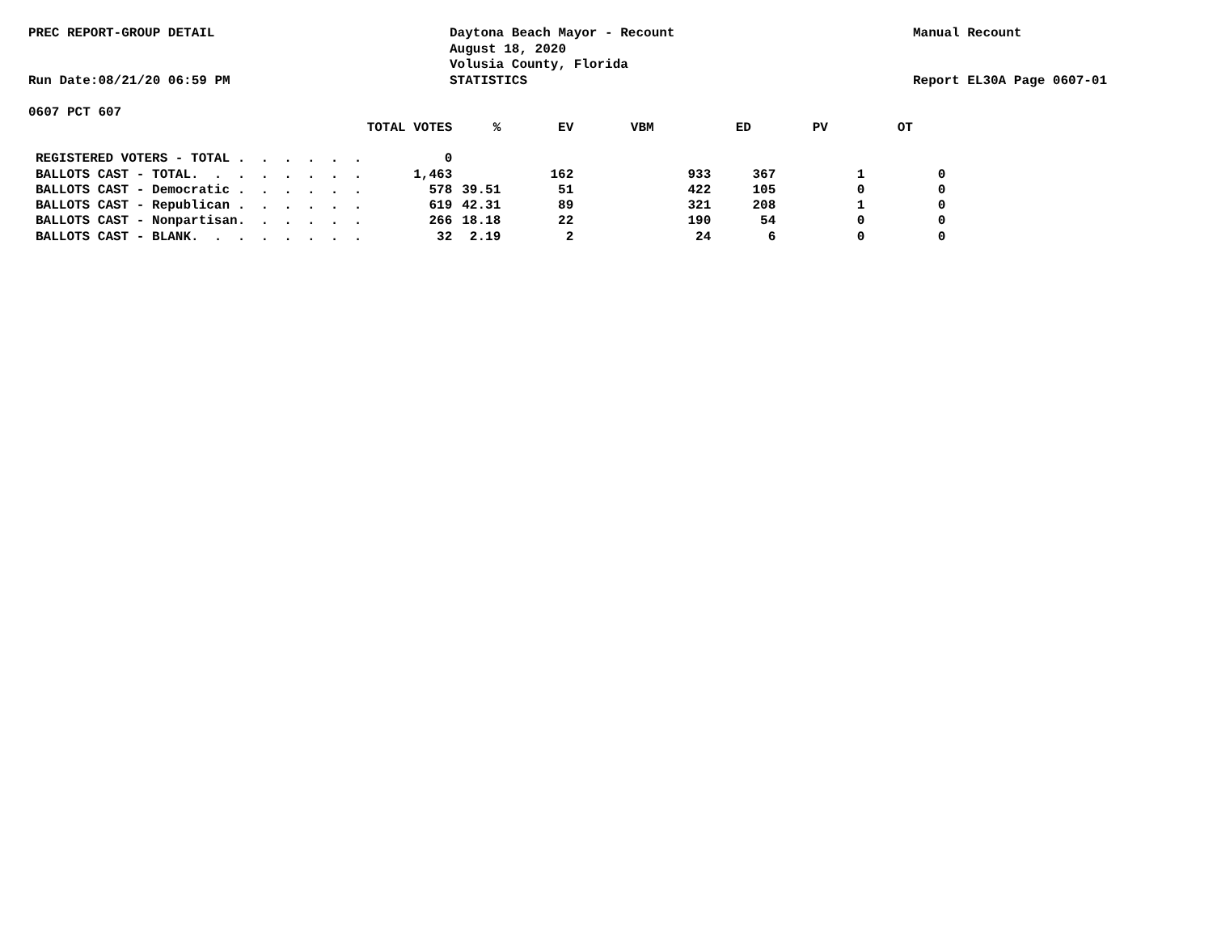PREC REPORT-GROUP DETAIL
Run Date:08/21/20 06:59 PM
Daytona Beach Mayor - Recount
August 18, 2020
Volusia County, Florida
STATISTICS
Manual Recount
Report EL30A Page 0607-01
0607 PCT 607
| | TOTAL VOTES | % | EV | VBM | ED | PV | OT |
| --- | --- | --- | --- | --- | --- | --- | --- |
| REGISTERED VOTERS - TOTAL . . . . . . | 0 | | | | | | |
| BALLOTS CAST - TOTAL. . . . . . . . | 1,463 | | 162 | 933 | 367 | 1 | 0 |
| BALLOTS CAST - Democratic . . . . . . | 578 | 39.51 | 51 | 422 | 105 | 0 | 0 |
| BALLOTS CAST - Republican . . . . . . | 619 | 42.31 | 89 | 321 | 208 | 1 | 0 |
| BALLOTS CAST - Nonpartisan. . . . . . | 266 | 18.18 | 22 | 190 | 54 | 0 | 0 |
| BALLOTS CAST - BLANK. . . . . . . . | 32 | 2.19 | 2 | 24 | 6 | 0 | 0 |